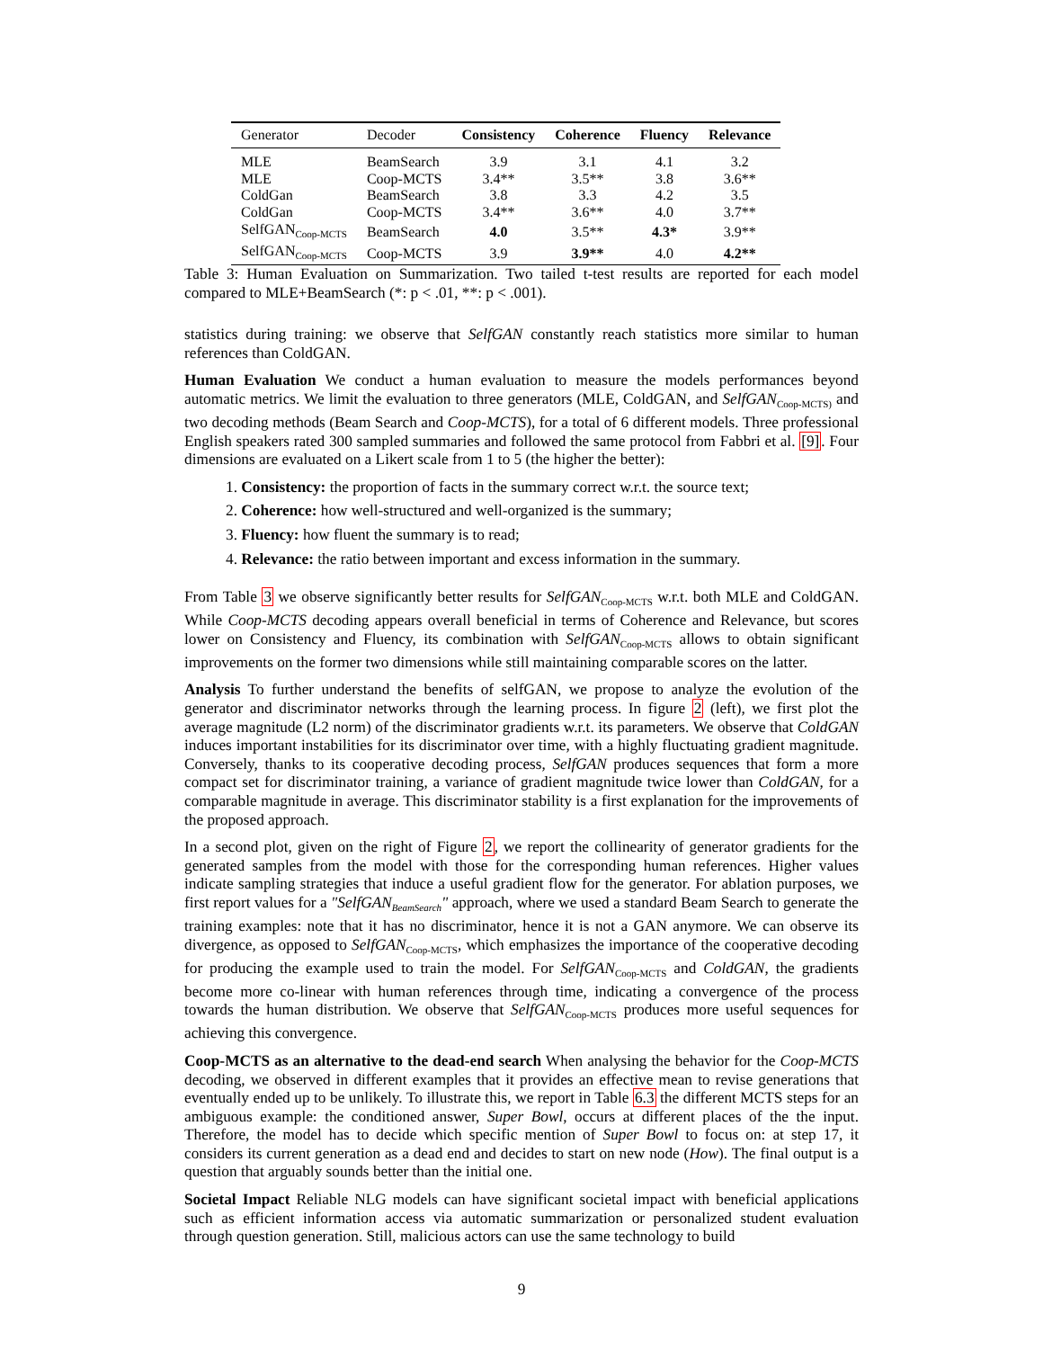| Generator | Decoder | Consistency | Coherence | Fluency | Relevance |
| --- | --- | --- | --- | --- | --- |
| MLE | BeamSearch | 3.9 | 3.1 | 4.1 | 3.2 |
| MLE | Coop-MCTS | 3.4** | 3.5** | 3.8 | 3.6** |
| ColdGan | BeamSearch | 3.8 | 3.3 | 4.2 | 3.5 |
| ColdGan | Coop-MCTS | 3.4** | 3.6** | 4.0 | 3.7** |
| SelfGAN<sub>Coop-MCTS</sub> | BeamSearch | 4.0 | 3.5** | 4.3* | 3.9** |
| SelfGAN<sub>Coop-MCTS</sub> | Coop-MCTS | 3.9 | 3.9** | 4.0 | 4.2** |
Table 3: Human Evaluation on Summarization. Two tailed t-test results are reported for each model compared to MLE+BeamSearch (*: p < .01, **: p < .001).
statistics during training: we observe that SelfGAN constantly reach statistics more similar to human references than ColdGAN.
Human Evaluation We conduct a human evaluation to measure the models performances beyond automatic metrics. We limit the evaluation to three generators (MLE, ColdGAN, and SelfGAN<sub>Coop-MCTS)</sub> and two decoding methods (Beam Search and Coop-MCTS), for a total of 6 different models. Three professional English speakers rated 300 sampled summaries and followed the same protocol from Fabbri et al. [9]. Four dimensions are evaluated on a Likert scale from 1 to 5 (the higher the better):
1. Consistency: the proportion of facts in the summary correct w.r.t. the source text;
2. Coherence: how well-structured and well-organized is the summary;
3. Fluency: how fluent the summary is to read;
4. Relevance: the ratio between important and excess information in the summary.
From Table 3 we observe significantly better results for SelfGAN<sub>Coop-MCTS</sub> w.r.t. both MLE and ColdGAN. While Coop-MCTS decoding appears overall beneficial in terms of Coherence and Relevance, but scores lower on Consistency and Fluency, its combination with SelfGAN<sub>Coop-MCTS</sub> allows to obtain significant improvements on the former two dimensions while still maintaining comparable scores on the latter.
Analysis To further understand the benefits of selfGAN, we propose to analyze the evolution of the generator and discriminator networks through the learning process. In figure 2 (left), we first plot the average magnitude (L2 norm) of the discriminator gradients w.r.t. its parameters. We observe that ColdGAN induces important instabilities for its discriminator over time, with a highly fluctuating gradient magnitude. Conversely, thanks to its cooperative decoding process, SelfGAN produces sequences that form a more compact set for discriminator training, a variance of gradient magnitude twice lower than ColdGAN, for a comparable magnitude in average. This discriminator stability is a first explanation for the improvements of the proposed approach.
In a second plot, given on the right of Figure 2, we report the collinearity of generator gradients for the generated samples from the model with those for the corresponding human references. Higher values indicate sampling strategies that induce a useful gradient flow for the generator. For ablation purposes, we first report values for a "SelfGAN<sub>BeamSearch</sub>" approach, where we used a standard Beam Search to generate the training examples: note that it has no discriminator, hence it is not a GAN anymore. We can observe its divergence, as opposed to SelfGAN<sub>Coop-MCTS</sub>, which emphasizes the importance of the cooperative decoding for producing the example used to train the model. For SelfGAN<sub>Coop-MCTS</sub> and ColdGAN, the gradients become more co-linear with human references through time, indicating a convergence of the process towards the human distribution. We observe that SelfGAN<sub>Coop-MCTS</sub> produces more useful sequences for achieving this convergence.
Coop-MCTS as an alternative to the dead-end search When analysing the behavior for the Coop-MCTS decoding, we observed in different examples that it provides an effective mean to revise generations that eventually ended up to be unlikely. To illustrate this, we report in Table 6.3 the different MCTS steps for an ambiguous example: the conditioned answer, Super Bowl, occurs at different places of the the input. Therefore, the model has to decide which specific mention of Super Bowl to focus on: at step 17, it considers its current generation as a dead end and decides to start on new node (How). The final output is a question that arguably sounds better than the initial one.
Societal Impact Reliable NLG models can have significant societal impact with beneficial applications such as efficient information access via automatic summarization or personalized student evaluation through question generation. Still, malicious actors can use the same technology to build
9